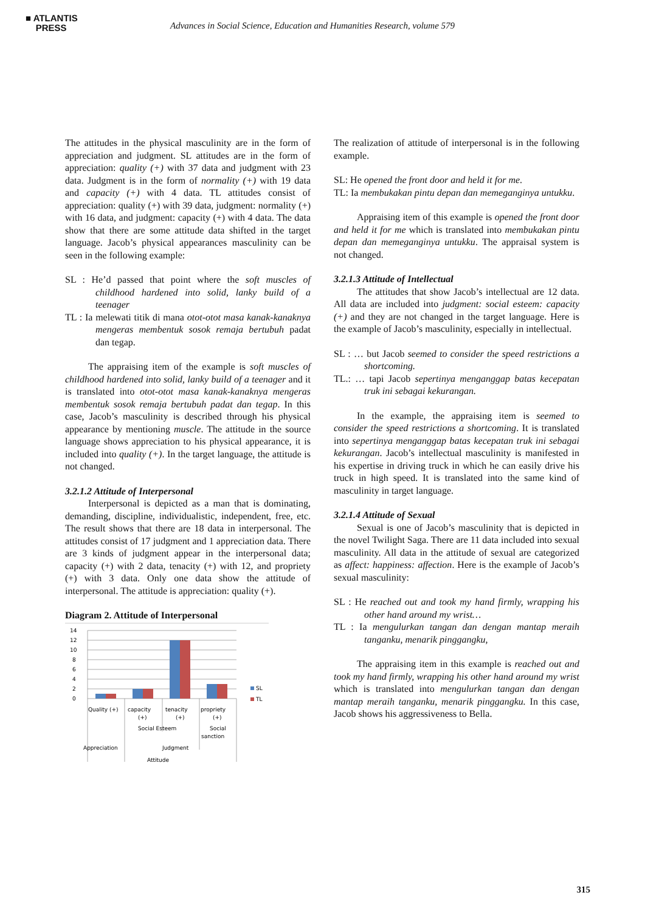■ ATLANTIS
PRESS
Advances in Social Science, Education and Humanities Research, volume 579
The attitudes in the physical masculinity are in the form of appreciation and judgment. SL attitudes are in the form of appreciation: quality (+) with 37 data and judgment with 23 data. Judgment is in the form of normality (+) with 19 data and capacity (+) with 4 data. TL attitudes consist of appreciation: quality (+) with 39 data, judgment: normality (+) with 16 data, and judgment: capacity (+) with 4 data. The data show that there are some attitude data shifted in the target language. Jacob’s physical appearances masculinity can be seen in the following example:
SL : He’d passed that point where the soft muscles of childhood hardened into solid, lanky build of a teenager
TL : Ia melewati titik di mana otot-otot masa kanak-kanaknya mengeras membentuk sosok remaja bertubuh padat dan tegap.
The appraising item of the example is soft muscles of childhood hardened into solid, lanky build of a teenager and it is translated into otot-otot masa kanak-kanaknya mengeras membentuk sosok remaja bertubuh padat dan tegap. In this case, Jacob’s masculinity is described through his physical appearance by mentioning muscle. The attitude in the source language shows appreciation to his physical appearance, it is included into quality (+). In the target language, the attitude is not changed.
3.2.1.2 Attitude of Interpersonal
Interpersonal is depicted as a man that is dominating, demanding, discipline, individualistic, independent, free, etc. The result shows that there are 18 data in interpersonal. The attitudes consist of 17 judgment and 1 appreciation data. There are 3 kinds of judgment appear in the interpersonal data; capacity (+) with 2 data, tenacity (+) with 12, and propriety (+) with 3 data. Only one data show the attitude of interpersonal. The attitude is appreciation: quality (+).
Diagram 2. Attitude of Interpersonal
14
12
10
8
6
4
2
0
SL
TL
Quality (+)
capacity
(+)
tenacity
(+)
propriety
(+)
Social Esteem
Social
sanction
Appreciation
Judgment
Attitude
The realization of attitude of interpersonal is in the following example.
SL: He opened the front door and held it for me.
TL: Ia membukakan pintu depan dan memeganginya untukku.
Appraising item of this example is opened the front door and held it for me which is translated into membukakan pintu depan dan memeganginya untukku. The appraisal system is not changed.
3.2.1.3 Attitude of Intellectual
The attitudes that show Jacob’s intellectual are 12 data. All data are included into judgment: social esteem: capacity (+) and they are not changed in the target language. Here is the example of Jacob’s masculinity, especially in intellectual.
SL : … but Jacob seemed to consider the speed restrictions a shortcoming.
TL.: … tapi Jacob sepertinya menganggap batas kecepatan truk ini sebagai kekurangan.
In the example, the appraising item is seemed to consider the speed restrictions a shortcoming. It is translated into sepertinya menganggap batas kecepatan truk ini sebagai kekurangan. Jacob’s intellectual masculinity is manifested in his expertise in driving truck in which he can easily drive his truck in high speed. It is translated into the same kind of masculinity in target language.
3.2.1.4 Attitude of Sexual
Sexual is one of Jacob’s masculinity that is depicted in the novel Twilight Saga. There are 11 data included into sexual masculinity. All data in the attitude of sexual are categorized as affect: happiness: affection. Here is the example of Jacob’s sexual masculinity:
SL : He reached out and took my hand firmly, wrapping his other hand around my wrist…
TL : Ia mengulurkan tangan dan dengan mantap meraih tanganku, menarik pinggangku,
The appraising item in this example is reached out and took my hand firmly, wrapping his other hand around my wrist which is translated into mengulurkan tangan dan dengan mantap meraih tanganku, menarik pinggangku. In this case, Jacob shows his aggressiveness to Bella.
315